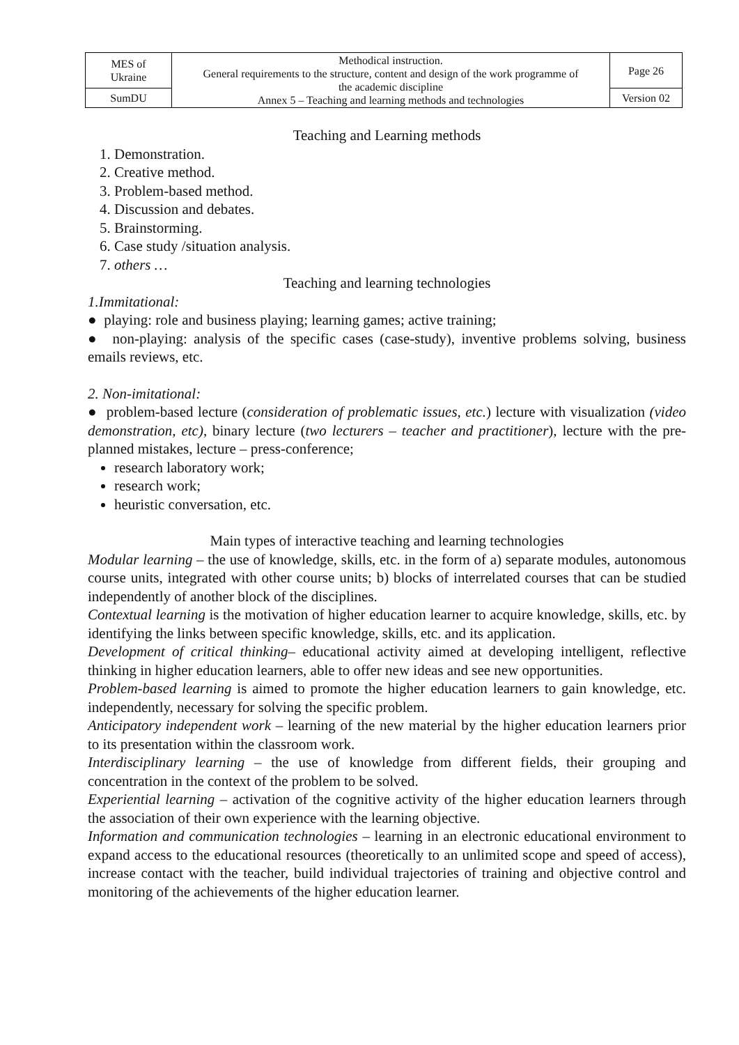| MES of Ukraine | Methodical instruction. General requirements to the structure, content and design of the work programme of the academic discipline Annex 5 – Teaching and learning methods and technologies | Page 26 |
| SumDU | | Version 02 |
Teaching and Learning methods
1. Demonstration.
2. Creative method.
3. Problem-based method.
4. Discussion and debates.
5. Brainstorming.
6. Case study /situation analysis.
7. others …
Teaching and learning technologies
1.Immitational:
● playing: role and business playing; learning games; active training;
● non-playing: analysis of the specific cases (case-study), inventive problems solving, business emails reviews, etc.
2. Non-imitational:
● problem-based lecture (consideration of problematic issues, etc.) lecture with visualization (video demonstration, etc), binary lecture (two lecturers – teacher and practitioner), lecture with the pre-planned mistakes, lecture – press-conference;
research laboratory work;
research work;
heuristic conversation, etc.
Main types of interactive teaching and learning technologies
Modular learning – the use of knowledge, skills, etc. in the form of a) separate modules, autonomous course units, integrated with other course units; b) blocks of interrelated courses that can be studied independently of another block of the disciplines.
Contextual learning is the motivation of higher education learner to acquire knowledge, skills, etc. by identifying the links between specific knowledge, skills, etc. and its application.
Development of critical thinking– educational activity aimed at developing intelligent, reflective thinking in higher education learners, able to offer new ideas and see new opportunities.
Problem-based learning is aimed to promote the higher education learners to gain knowledge, etc. independently, necessary for solving the specific problem.
Anticipatory independent work – learning of the new material by the higher education learners prior to its presentation within the classroom work.
Interdisciplinary learning – the use of knowledge from different fields, their grouping and concentration in the context of the problem to be solved.
Experiential learning – activation of the cognitive activity of the higher education learners through the association of their own experience with the learning objective.
Information and communication technologies – learning in an electronic educational environment to expand access to the educational resources (theoretically to an unlimited scope and speed of access), increase contact with the teacher, build individual trajectories of training and objective control and monitoring of the achievements of the higher education learner.